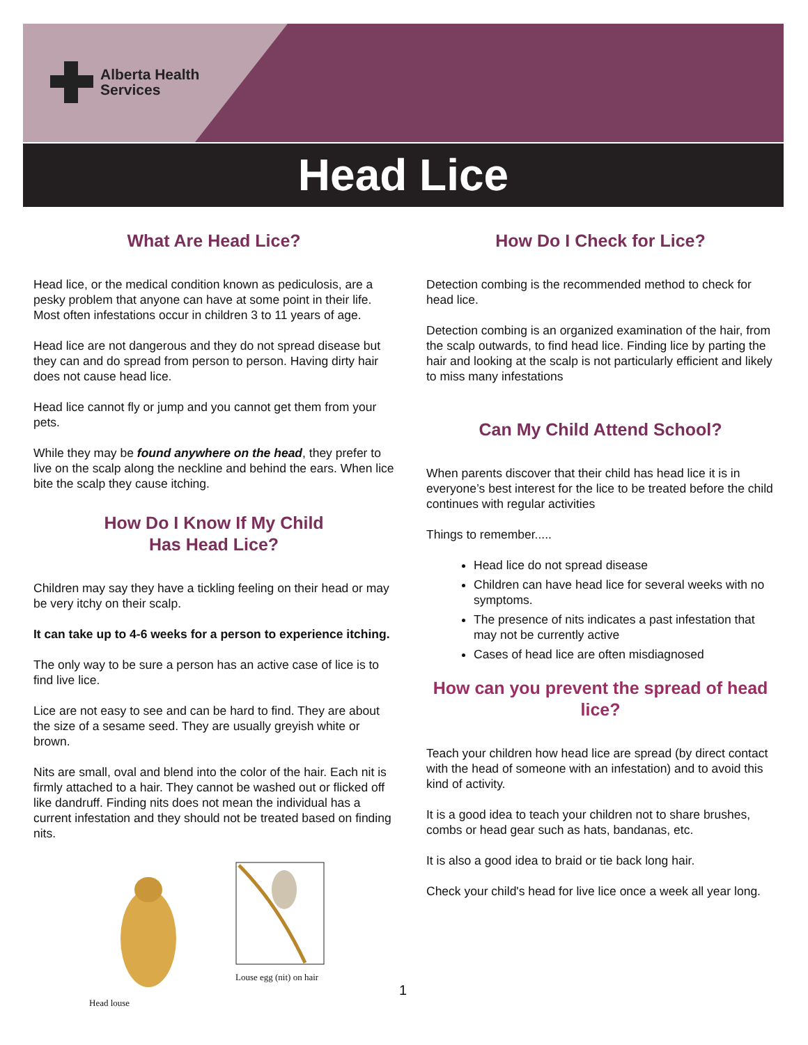Alberta Health
Services
Head Lice
What Are Head Lice?
Head lice, or the medical condition known as pediculosis, are a pesky problem that anyone can have at some point in their life. Most often infestations occur in children 3 to 11 years of age.
Head lice are not dangerous and they do not spread disease but they can and do spread from person to person. Having dirty hair does not cause head lice.
Head lice cannot fly or jump and you cannot get them from your pets.
While they may be found anywhere on the head, they prefer to live on the scalp along the neckline and behind the ears. When lice bite the scalp they cause itching.
How Do I Know If My Child
Has Head Lice?
Children may say they have a tickling feeling on their head or may be very itchy on their scalp.
It can take up to 4-6 weeks for a person to experience itching.
The only way to be sure a person has an active case of lice is to find live lice.
Lice are not easy to see and can be hard to find. They are about the size of a sesame seed. They are usually greyish white or brown.
Nits are small, oval and blend into the color of the hair. Each nit is firmly attached to a hair. They cannot be washed out or flicked off like dandruff. Finding nits does not mean the individual has a current infestation and they should not be treated based on finding nits.
Head louse Louse egg (nit) on hair
How Do I Check for Lice?
Detection combing is the recommended method to check for head lice.
Detection combing is an organized examination of the hair, from the scalp outwards, to find head lice. Finding lice by parting the hair and looking at the scalp is not particularly efficient and likely to miss many infestations
Can My Child Attend School?
When parents discover that their child has head lice it is in everyone’s best interest for the lice to be treated before the child continues with regular activities
Things to remember.....
Head lice do not spread disease
Children can have head lice for several weeks with no symptoms.
The presence of nits indicates a past infestation that may not be currently active
Cases of head lice are often misdiagnosed
How can you prevent the spread of head lice?
Teach your children how head lice are spread (by direct contact with the head of someone with an infestation) and to avoid this kind of activity.
It is a good idea to teach your children not to share brushes, combs or head gear such as hats, bandanas, etc.
It is also a good idea to braid or tie back long hair.
Check your child's head for live lice once a week all year long.
1